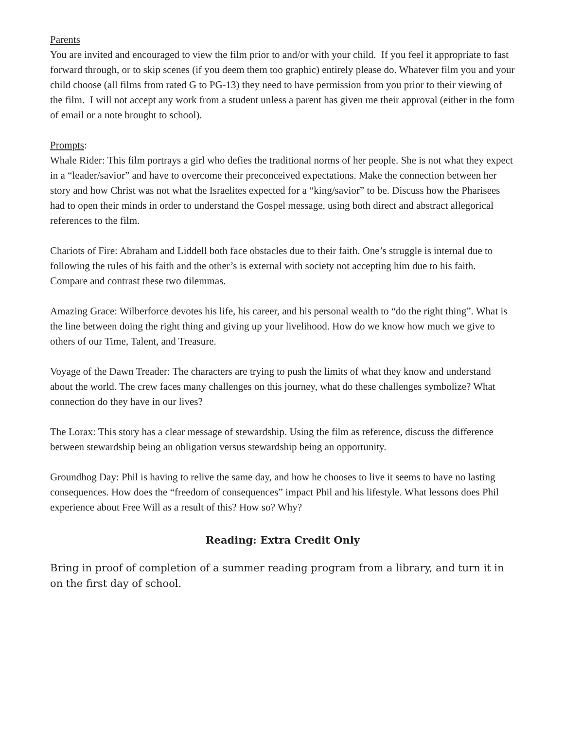Parents
You are invited and encouraged to view the film prior to and/or with your child. If you feel it appropriate to fast forward through, or to skip scenes (if you deem them too graphic) entirely please do. Whatever film you and your child choose (all films from rated G to PG-13) they need to have permission from you prior to their viewing of the film. I will not accept any work from a student unless a parent has given me their approval (either in the form of email or a note brought to school).
Prompts:
Whale Rider: This film portrays a girl who defies the traditional norms of her people. She is not what they expect in a “leader/savior” and have to overcome their preconceived expectations. Make the connection between her story and how Christ was not what the Israelites expected for a “king/savior” to be. Discuss how the Pharisees had to open their minds in order to understand the Gospel message, using both direct and abstract allegorical references to the film.
Chariots of Fire: Abraham and Liddell both face obstacles due to their faith. One’s struggle is internal due to following the rules of his faith and the other’s is external with society not accepting him due to his faith. Compare and contrast these two dilemmas.
Amazing Grace: Wilberforce devotes his life, his career, and his personal wealth to “do the right thing”. What is the line between doing the right thing and giving up your livelihood. How do we know how much we give to others of our Time, Talent, and Treasure.
Voyage of the Dawn Treader: The characters are trying to push the limits of what they know and understand about the world. The crew faces many challenges on this journey, what do these challenges symbolize? What connection do they have in our lives?
The Lorax: This story has a clear message of stewardship. Using the film as reference, discuss the difference between stewardship being an obligation versus stewardship being an opportunity.
Groundhog Day: Phil is having to relive the same day, and how he chooses to live it seems to have no lasting consequences. How does the “freedom of consequences” impact Phil and his lifestyle. What lessons does Phil experience about Free Will as a result of this? How so? Why?
Reading: Extra Credit Only
Bring in proof of completion of a summer reading program from a library, and turn it in on the first day of school.